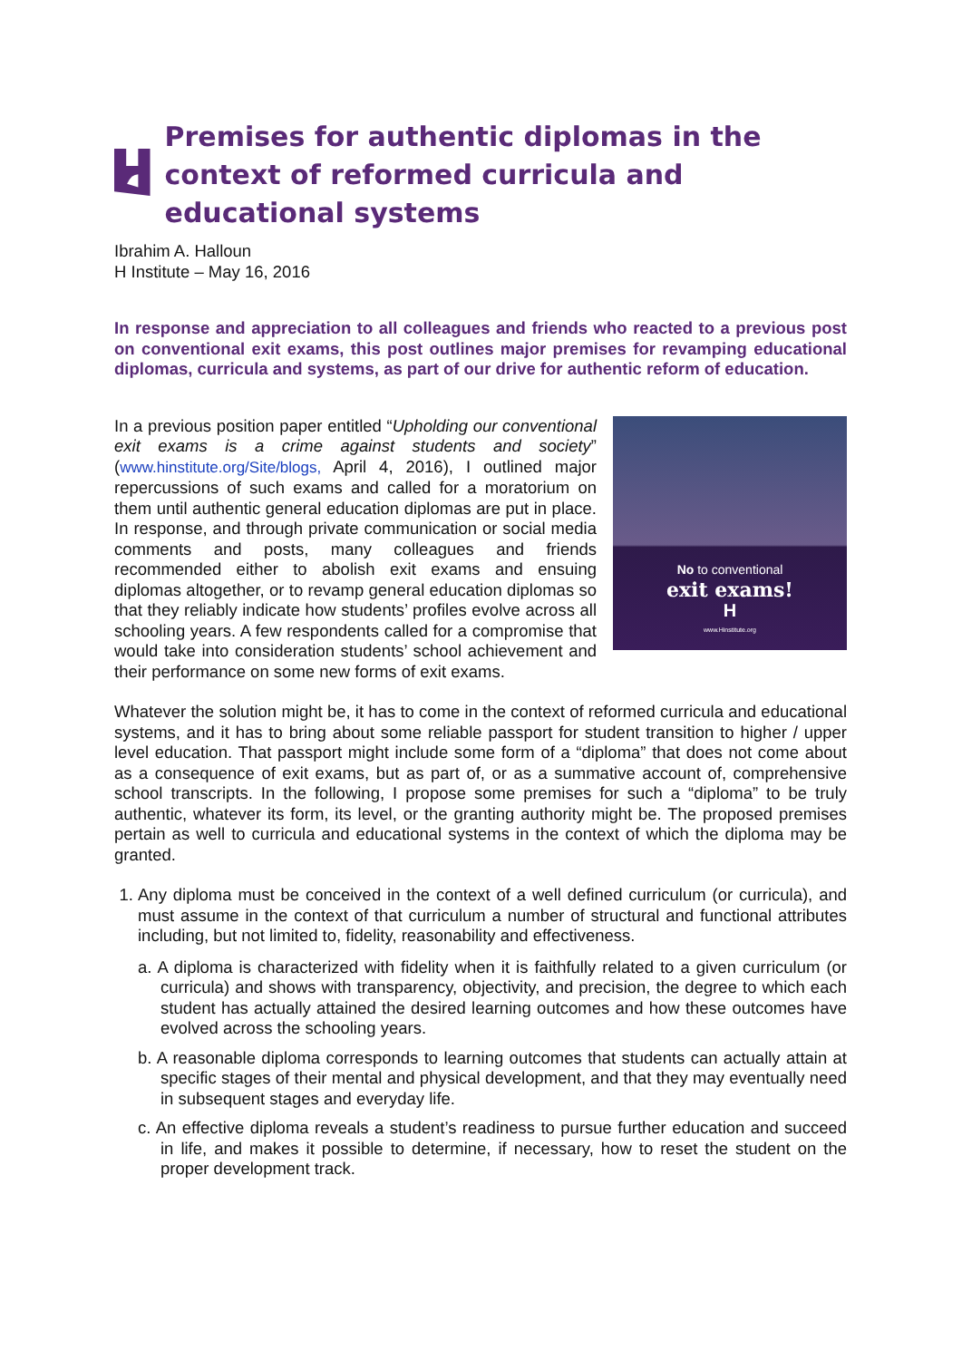Premises for authentic diplomas in the context of reformed curricula and educational systems
Ibrahim A. Halloun
H Institute – May 16, 2016
In response and appreciation to all colleagues and friends who reacted to a previous post on conventional exit exams, this post outlines major premises for revamping educational diplomas, curricula and systems, as part of our drive for authentic reform of education.
No to conventional
exit exams!
H
www.Hinstitute.org
In a previous position paper entitled “Upholding our conventional exit exams is a crime against students and society” (www.hinstitute.org/Site/blogs, April 4, 2016), I outlined major repercussions of such exams and called for a moratorium on them until authentic general education diplomas are put in place. In response, and through private communication or social media comments and posts, many colleagues and friends recommended either to abolish exit exams and ensuing diplomas altogether, or to revamp general education diplomas so that they reliably indicate how students’ profiles evolve across all schooling years. A few respondents called for a compromise that would take into consideration students’ school achievement and their performance on some new forms of exit exams.
Whatever the solution might be, it has to come in the context of reformed curricula and educational systems, and it has to bring about some reliable passport for student transition to higher / upper level education. That passport might include some form of a “diploma” that does not come about as a consequence of exit exams, but as part of, or as a summative account of, comprehensive school transcripts. In the following, I propose some premises for such a “diploma” to be truly authentic, whatever its form, its level, or the granting authority might be. The proposed premises pertain as well to curricula and educational systems in the context of which the diploma may be granted.
1. Any diploma must be conceived in the context of a well defined curriculum (or curricula), and must assume in the context of that curriculum a number of structural and functional attributes including, but not limited to, fidelity, reasonability and effectiveness.
a. A diploma is characterized with fidelity when it is faithfully related to a given curriculum (or curricula) and shows with transparency, objectivity, and precision, the degree to which each student has actually attained the desired learning outcomes and how these outcomes have evolved across the schooling years.
b. A reasonable diploma corresponds to learning outcomes that students can actually attain at specific stages of their mental and physical development, and that they may eventually need in subsequent stages and everyday life.
c. An effective diploma reveals a student’s readiness to pursue further education and succeed in life, and makes it possible to determine, if necessary, how to reset the student on the proper development track.